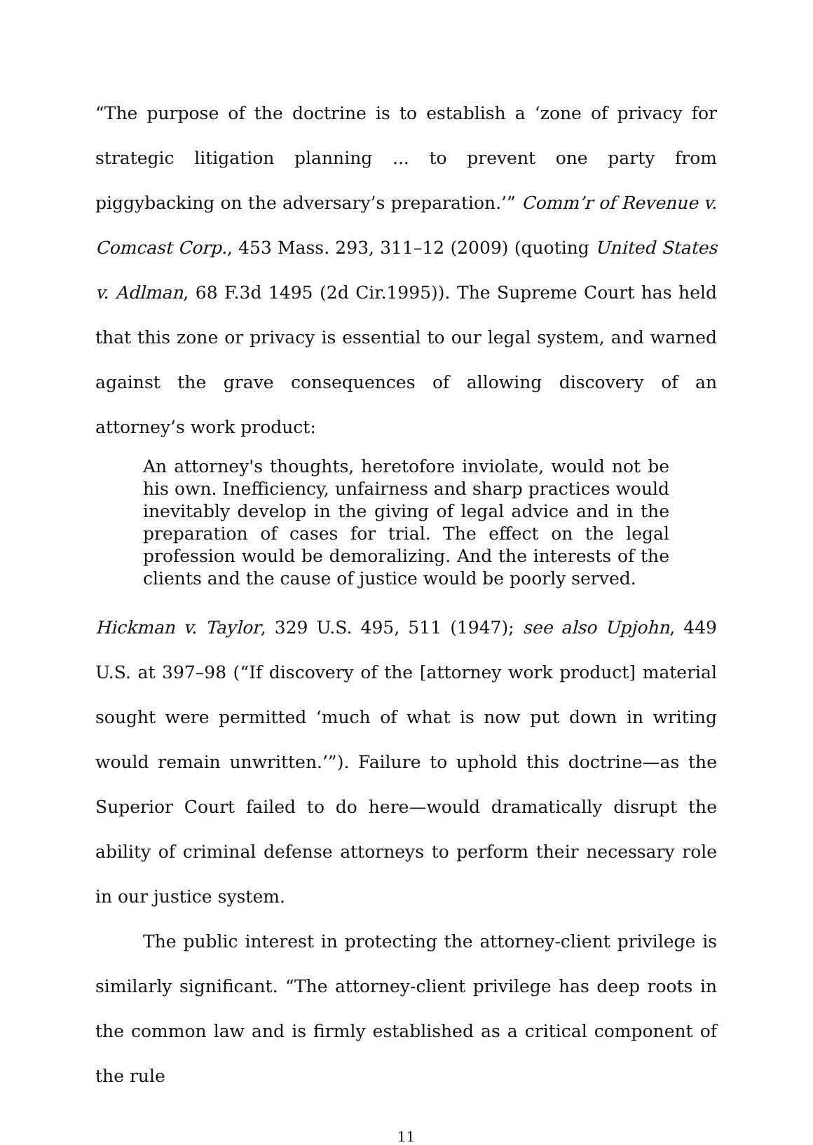“The purpose of the doctrine is to establish a ‘zone of privacy for strategic litigation planning ... to prevent one party from piggybacking on the adversary’s preparation.’” Comm’r of Revenue v. Comcast Corp., 453 Mass. 293, 311–12 (2009) (quoting United States v. Adlman, 68 F.3d 1495 (2d Cir.1995)). The Supreme Court has held that this zone or privacy is essential to our legal system, and warned against the grave consequences of allowing discovery of an attorney’s work product:
An attorney's thoughts, heretofore inviolate, would not be his own. Inefficiency, unfairness and sharp practices would inevitably develop in the giving of legal advice and in the preparation of cases for trial. The effect on the legal profession would be demoralizing. And the interests of the clients and the cause of justice would be poorly served.
Hickman v. Taylor, 329 U.S. 495, 511 (1947); see also Upjohn, 449 U.S. at 397–98 (“If discovery of the [attorney work product] material sought were permitted ‘much of what is now put down in writing would remain unwritten.’”). Failure to uphold this doctrine—as the Superior Court failed to do here—would dramatically disrupt the ability of criminal defense attorneys to perform their necessary role in our justice system.
The public interest in protecting the attorney-client privilege is similarly significant. “The attorney-client privilege has deep roots in the common law and is firmly established as a critical component of the rule
11